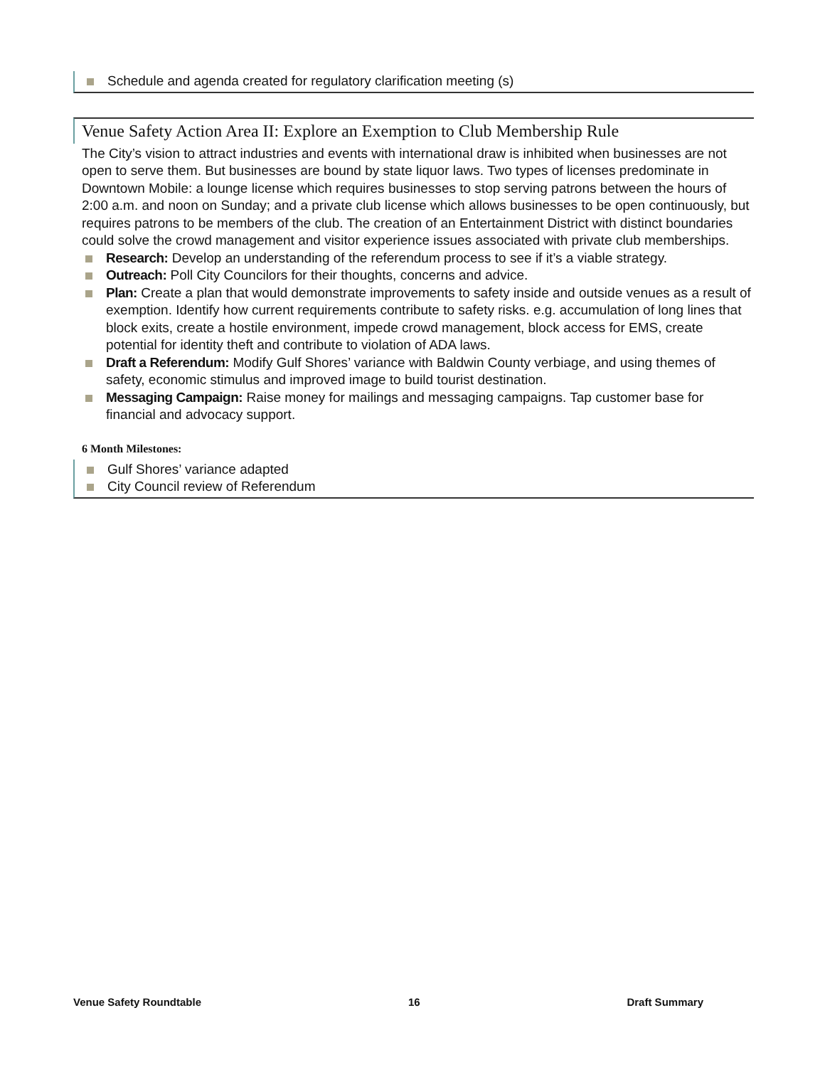Schedule and agenda created for regulatory clarification meeting (s)
Venue Safety Action Area II: Explore an Exemption to Club Membership Rule
The City’s vision to attract industries and events with international draw is inhibited when businesses are not open to serve them. But businesses are bound by state liquor laws. Two types of licenses predominate in Downtown Mobile: a lounge license which requires businesses to stop serving patrons between the hours of 2:00 a.m. and noon on Sunday; and a private club license which allows businesses to be open continuously, but requires patrons to be members of the club. The creation of an Entertainment District with distinct boundaries could solve the crowd management and visitor experience issues associated with private club memberships.
Research: Develop an understanding of the referendum process to see if it’s a viable strategy.
Outreach: Poll City Councilors for their thoughts, concerns and advice.
Plan: Create a plan that would demonstrate improvements to safety inside and outside venues as a result of exemption. Identify how current requirements contribute to safety risks. e.g. accumulation of long lines that block exits, create a hostile environment, impede crowd management, block access for EMS, create potential for identity theft and contribute to violation of ADA laws.
Draft a Referendum: Modify Gulf Shores’ variance with Baldwin County verbiage, and using themes of safety, economic stimulus and improved image to build tourist destination.
Messaging Campaign: Raise money for mailings and messaging campaigns. Tap customer base for financial and advocacy support.
6 Month Milestones:
Gulf Shores’ variance adapted
City Council review of Referendum
Venue Safety Roundtable 16 Draft Summary